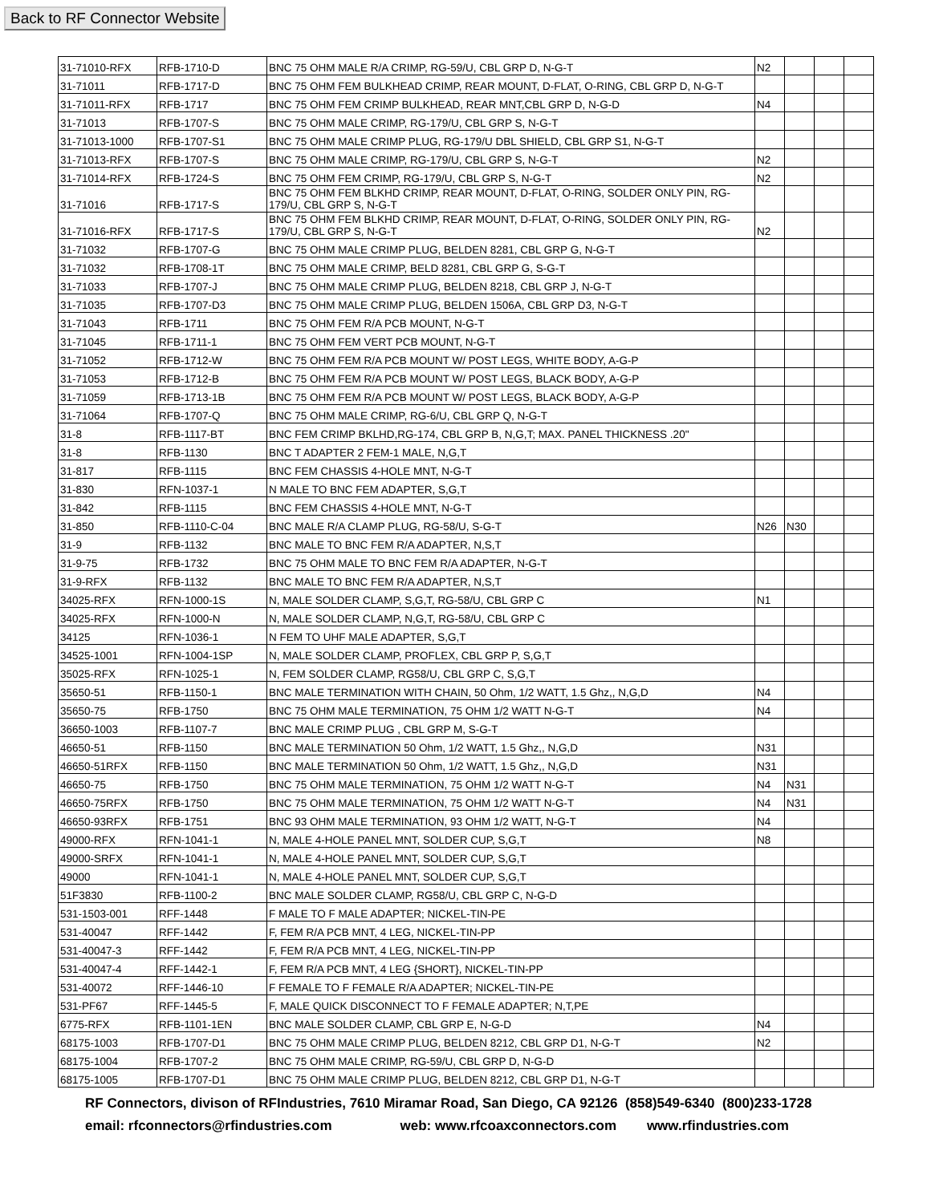Back to RF Connector Website
| 31-71010-RFX | RFB-1710-D | BNC 75 OHM MALE R/A CRIMP, RG-59/U, CBL GRP D, N-G-T | N2 | | | |
| 31-71011 | RFB-1717-D | BNC 75 OHM FEM BULKHEAD CRIMP, REAR MOUNT, D-FLAT, O-RING, CBL GRP D, N-G-T | | | | |
| 31-71011-RFX | RFB-1717 | BNC 75 OHM FEM CRIMP BULKHEAD, REAR MNT,CBL GRP D, N-G-D | N4 | | | |
| 31-71013 | RFB-1707-S | BNC 75 OHM MALE CRIMP, RG-179/U, CBL GRP S, N-G-T | | | | |
| 31-71013-1000 | RFB-1707-S1 | BNC 75 OHM MALE CRIMP PLUG, RG-179/U DBL SHIELD, CBL GRP S1, N-G-T | | | | |
| 31-71013-RFX | RFB-1707-S | BNC 75 OHM MALE CRIMP, RG-179/U, CBL GRP S, N-G-T | N2 | | | |
| 31-71014-RFX | RFB-1724-S | BNC 75 OHM FEM CRIMP, RG-179/U, CBL GRP S, N-G-T | N2 | | | |
| 31-71016 | RFB-1717-S | BNC 75 OHM FEM BLKHD CRIMP, REAR MOUNT, D-FLAT, O-RING, SOLDER ONLY PIN, RG-179/U, CBL GRP S, N-G-T | | | | |
| 31-71016-RFX | RFB-1717-S | BNC 75 OHM FEM BLKHD CRIMP, REAR MOUNT, D-FLAT, O-RING, SOLDER ONLY PIN, RG-179/U, CBL GRP S, N-G-T | N2 | | | |
| 31-71032 | RFB-1707-G | BNC 75 OHM MALE CRIMP PLUG, BELDEN 8281, CBL GRP G, N-G-T | | | | |
| 31-71032 | RFB-1708-1T | BNC 75 OHM MALE CRIMP, BELD 8281, CBL GRP G, S-G-T | | | | |
| 31-71033 | RFB-1707-J | BNC 75 OHM MALE CRIMP PLUG, BELDEN 8218, CBL GRP J, N-G-T | | | | |
| 31-71035 | RFB-1707-D3 | BNC 75 OHM MALE CRIMP PLUG, BELDEN 1506A, CBL GRP D3, N-G-T | | | | |
| 31-71043 | RFB-1711 | BNC 75 OHM FEM R/A PCB MOUNT, N-G-T | | | | |
| 31-71045 | RFB-1711-1 | BNC 75 OHM FEM VERT PCB MOUNT, N-G-T | | | | |
| 31-71052 | RFB-1712-W | BNC 75 OHM FEM R/A PCB MOUNT W/ POST LEGS, WHITE BODY, A-G-P | | | | |
| 31-71053 | RFB-1712-B | BNC 75 OHM FEM R/A PCB MOUNT W/ POST LEGS, BLACK BODY, A-G-P | | | | |
| 31-71059 | RFB-1713-1B | BNC 75 OHM FEM R/A PCB MOUNT W/ POST LEGS, BLACK BODY, A-G-P | | | | |
| 31-71064 | RFB-1707-Q | BNC 75 OHM MALE CRIMP, RG-6/U, CBL GRP Q, N-G-T | | | | |
| 31-8 | RFB-1117-BT | BNC FEM CRIMP BKLHD,RG-174, CBL GRP B, N,G,T; MAX. PANEL THICKNESS .20" | | | | |
| 31-8 | RFB-1130 | BNC T ADAPTER 2 FEM-1 MALE, N,G,T | | | | |
| 31-817 | RFB-1115 | BNC FEM CHASSIS 4-HOLE MNT, N-G-T | | | | |
| 31-830 | RFN-1037-1 | N MALE TO BNC FEM ADAPTER, S,G,T | | | | |
| 31-842 | RFB-1115 | BNC FEM CHASSIS 4-HOLE MNT, N-G-T | | | | |
| 31-850 | RFB-1110-C-04 | BNC MALE R/A CLAMP PLUG, RG-58/U, S-G-T | N26 | N30 | | |
| 31-9 | RFB-1132 | BNC MALE TO BNC FEM R/A ADAPTER, N,S,T | | | | |
| 31-9-75 | RFB-1732 | BNC 75 OHM MALE TO BNC FEM R/A ADAPTER, N-G-T | | | | |
| 31-9-RFX | RFB-1132 | BNC MALE TO BNC FEM R/A ADAPTER, N,S,T | | | | |
| 34025-RFX | RFN-1000-1S | N, MALE SOLDER CLAMP, S,G,T, RG-58/U, CBL GRP C | N1 | | | |
| 34025-RFX | RFN-1000-N | N, MALE SOLDER CLAMP, N,G,T, RG-58/U, CBL GRP C | | | | |
| 34125 | RFN-1036-1 | N FEM TO UHF MALE ADAPTER, S,G,T | | | | |
| 34525-1001 | RFN-1004-1SP | N, MALE SOLDER CLAMP, PROFLEX, CBL GRP P, S,G,T | | | | |
| 35025-RFX | RFN-1025-1 | N, FEM SOLDER CLAMP, RG58/U, CBL GRP C, S,G,T | | | | |
| 35650-51 | RFB-1150-1 | BNC MALE TERMINATION WITH CHAIN, 50 Ohm, 1/2 WATT, 1.5 Ghz,, N,G,D | N4 | | | |
| 35650-75 | RFB-1750 | BNC 75 OHM MALE TERMINATION, 75 OHM 1/2 WATT N-G-T | N4 | | | |
| 36650-1003 | RFB-1107-7 | BNC MALE CRIMP PLUG , CBL GRP M, S-G-T | | | | |
| 46650-51 | RFB-1150 | BNC MALE TERMINATION 50 Ohm, 1/2 WATT, 1.5 Ghz,, N,G,D | N31 | | | |
| 46650-51RFX | RFB-1150 | BNC MALE TERMINATION 50 Ohm, 1/2 WATT, 1.5 Ghz,, N,G,D | N31 | | | |
| 46650-75 | RFB-1750 | BNC 75 OHM MALE TERMINATION, 75 OHM 1/2 WATT N-G-T | N4 | N31 | | |
| 46650-75RFX | RFB-1750 | BNC 75 OHM MALE TERMINATION, 75 OHM 1/2 WATT N-G-T | N4 | N31 | | |
| 46650-93RFX | RFB-1751 | BNC 93 OHM MALE TERMINATION, 93 OHM 1/2 WATT, N-G-T | N4 | | | |
| 49000-RFX | RFN-1041-1 | N, MALE 4-HOLE PANEL MNT, SOLDER CUP, S,G,T | N8 | | | |
| 49000-SRFX | RFN-1041-1 | N, MALE 4-HOLE PANEL MNT, SOLDER CUP, S,G,T | | | | |
| 49000 | RFN-1041-1 | N, MALE 4-HOLE PANEL MNT, SOLDER CUP, S,G,T | | | | |
| 51F3830 | RFB-1100-2 | BNC MALE SOLDER CLAMP, RG58/U, CBL GRP C, N-G-D | | | | |
| 531-1503-001 | RFF-1448 | F MALE TO F MALE ADAPTER; NICKEL-TIN-PE | | | | |
| 531-40047 | RFF-1442 | F, FEM R/A PCB MNT, 4 LEG, NICKEL-TIN-PP | | | | |
| 531-40047-3 | RFF-1442 | F, FEM R/A PCB MNT, 4 LEG, NICKEL-TIN-PP | | | | |
| 531-40047-4 | RFF-1442-1 | F, FEM R/A PCB MNT, 4 LEG {SHORT}, NICKEL-TIN-PP | | | | |
| 531-40072 | RFF-1446-10 | F FEMALE TO F FEMALE R/A ADAPTER; NICKEL-TIN-PE | | | | |
| 531-PF67 | RFF-1445-5 | F, MALE QUICK DISCONNECT TO F FEMALE ADAPTER; N,T,PE | | | | |
| 6775-RFX | RFB-1101-1EN | BNC MALE SOLDER CLAMP, CBL GRP E, N-G-D | N4 | | | |
| 68175-1003 | RFB-1707-D1 | BNC 75 OHM MALE CRIMP PLUG, BELDEN 8212, CBL GRP D1, N-G-T | N2 | | | |
| 68175-1004 | RFB-1707-2 | BNC 75 OHM MALE CRIMP, RG-59/U, CBL GRP D, N-G-D | | | | |
| 68175-1005 | RFB-1707-D1 | BNC 75 OHM MALE CRIMP PLUG, BELDEN 8212, CBL GRP D1, N-G-T | | | | |
RF Connectors, divison of RFIndustries, 7610 Miramar Road, San Diego, CA 92126 (858)549-6340 (800)233-1728
email: rfconnectors@rfindustries.com web: www.rfcoaxconnectors.com www.rfindustries.com